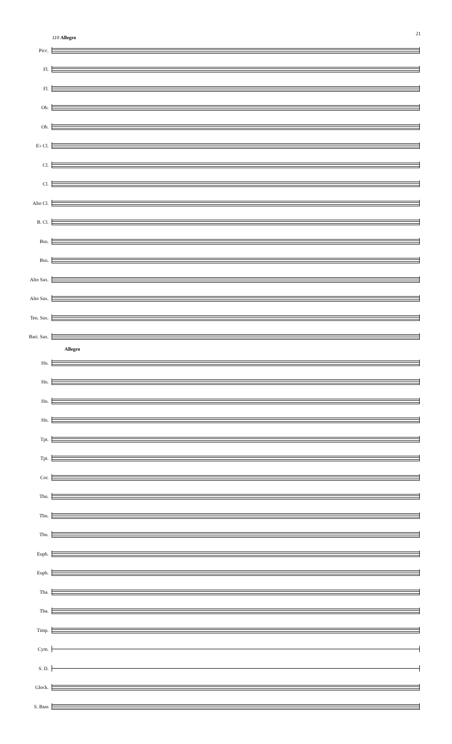21
110 Allegro
Picc.
Fl.
Fl.
Ob.
Ob.
E♭ Cl.
Cl.
Cl.
Alto Cl.
B. Cl.
Bsn.
Bsn.
Alto Sax.
Alto Sax.
Ten. Sax.
Bari. Sax.
Allegro
Hn.
Hn.
Hn.
Hn.
Tpt.
Tpt.
Cor.
Tbn.
Tbn.
Tbn.
Euph.
Euph.
Tba.
Tba.
Timp.
Cym.
S. D.
Glock.
S. Bass